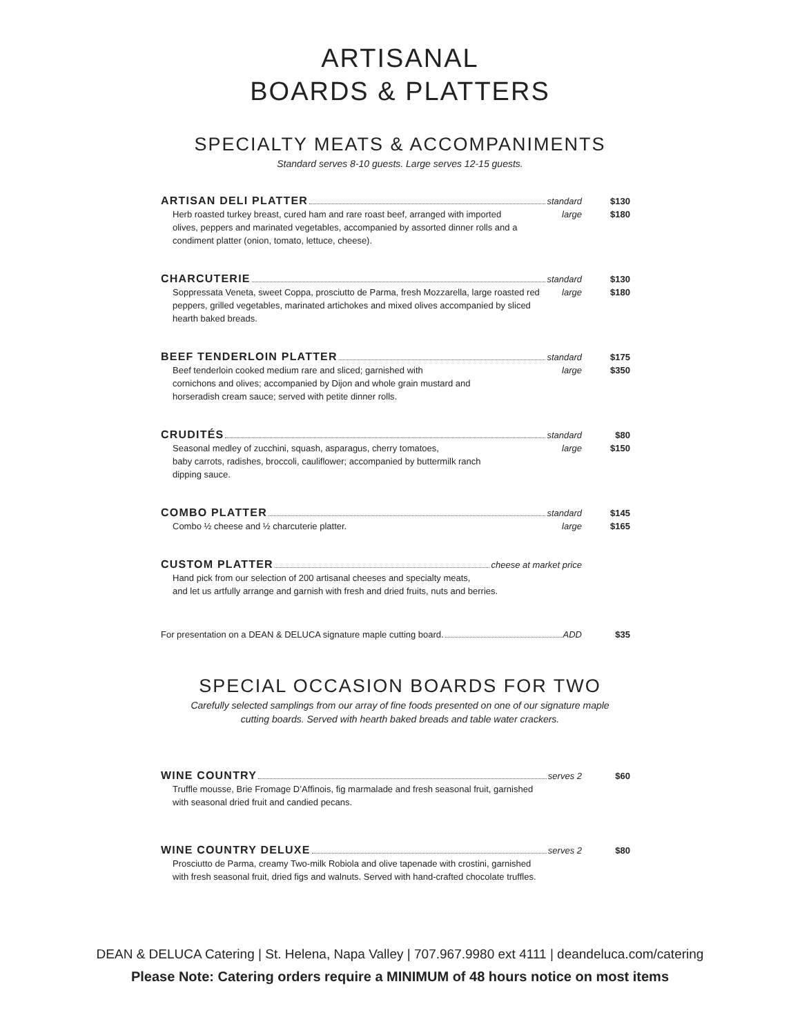ARTISANAL
BOARDS & PLATTERS
SPECIALTY MEATS & ACCOMPANIMENTS
Standard serves 8-10 guests. Large serves 12-15 guests.
ARTISAN DELI PLATTER standard $130
Herb roasted turkey breast, cured ham and rare roast beef, arranged with imported large $180
olives, peppers and marinated vegetables, accompanied by assorted dinner rolls and a
condiment platter (onion, tomato, lettuce, cheese).
CHARCUTERIE standard $130
Soppressata Veneta, sweet Coppa, prosciutto de Parma, fresh Mozzarella, large roasted red large $180
peppers, grilled vegetables, marinated artichokes and mixed olives accompanied by sliced
hearth baked breads.
BEEF TENDERLOIN PLATTER standard $175
Beef tenderloin cooked medium rare and sliced; garnished with large $350
cornichons and olives; accompanied by Dijon and whole grain mustard and
horseradish cream sauce; served with petite dinner rolls.
CRUDITÉS standard $80
Seasonal medley of zucchini, squash, asparagus, cherry tomatoes, large $150
baby carrots, radishes, broccoli, cauliflower; accompanied by buttermilk ranch
dipping sauce.
COMBO PLATTER standard $145
Combo ½ cheese and ½ charcuterie platter. large $165
CUSTOM PLATTER cheese at market price
Hand pick from our selection of 200 artisanal cheeses and specialty meats,
and let us artfully arrange and garnish with fresh and dried fruits, nuts and berries.
For presentation on a DEAN & DELUCA signature maple cutting board. ADD $35
SPECIAL OCCASION BOARDS FOR TWO
Carefully selected samplings from our array of fine foods presented on one of our signature maple
cutting boards. Served with hearth baked breads and table water crackers.
WINE COUNTRY serves 2 $60
Truffle mousse, Brie Fromage D’Affinois, fig marmalade and fresh seasonal fruit, garnished
with seasonal dried fruit and candied pecans.
WINE COUNTRY DELUXE serves 2 $80
Prosciutto de Parma, creamy Two-milk Robiola and olive tapenade with crostini, garnished
with fresh seasonal fruit, dried figs and walnuts. Served with hand-crafted chocolate truffles.
DEAN & DELUCA Catering | St. Helena, Napa Valley | 707.967.9980 ext 4111 | deandeluca.com/catering
Please Note: Catering orders require a MINIMUM of 48 hours notice on most items